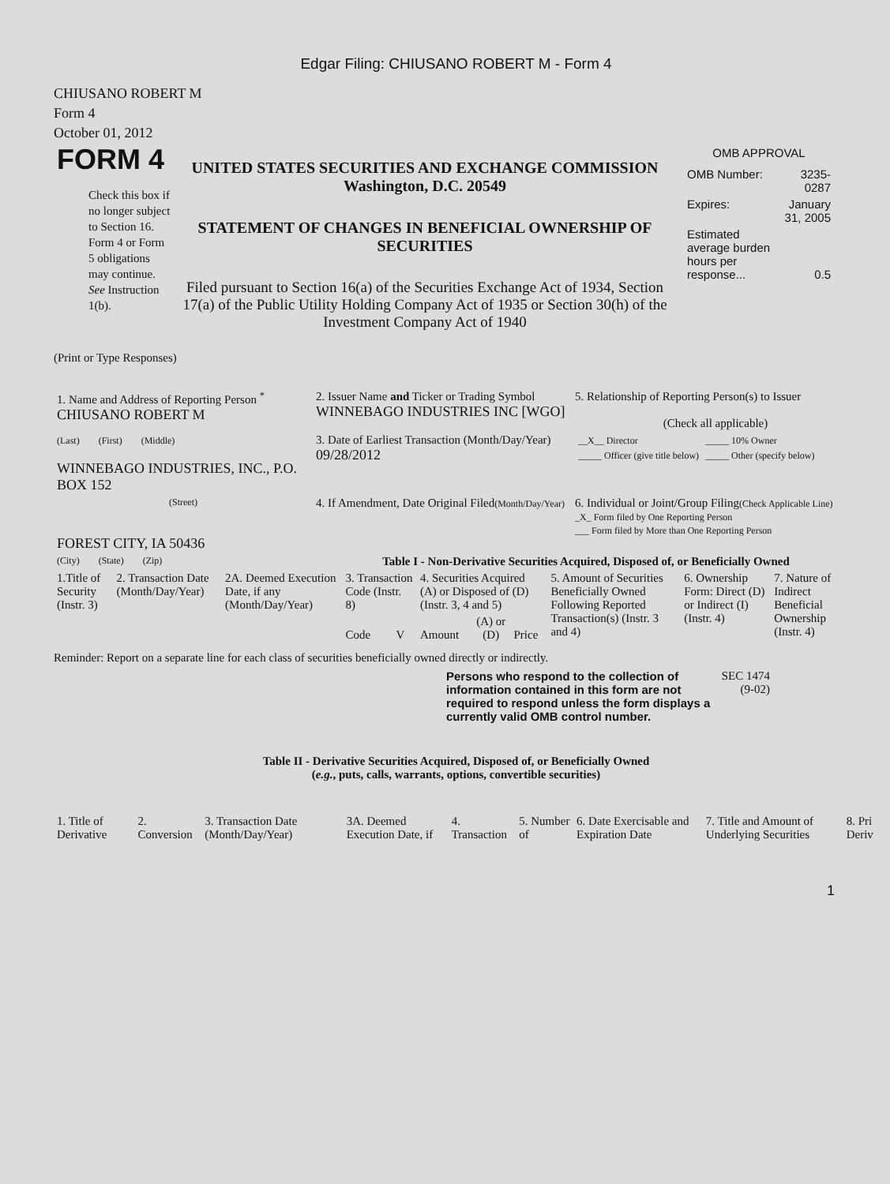Edgar Filing: CHIUSANO ROBERT M - Form 4
CHIUSANO ROBERT M
Form 4
October 01, 2012
FORM 4
Check this box if no longer subject to Section 16. Form 4 or Form 5 obligations may continue. See Instruction 1(b).
UNITED STATES SECURITIES AND EXCHANGE COMMISSION
Washington, D.C. 20549
STATEMENT OF CHANGES IN BENEFICIAL OWNERSHIP OF SECURITIES
Filed pursuant to Section 16(a) of the Securities Exchange Act of 1934, Section 17(a) of the Public Utility Holding Company Act of 1935 or Section 30(h) of the Investment Company Act of 1940
OMB APPROVAL
| OMB Number: | 3235-0287 |
| Expires: | January 31, 2005 |
| Estimated average burden hours per response... | 0.5 |
(Print or Type Responses)
| 1. Name and Address of Reporting Person <sup>*</sup> CHIUSANO ROBERT M | 2. Issuer Name and Ticker or Trading Symbol WINNEBAGO INDUSTRIES INC [WGO] | 5. Relationship of Reporting Person(s) to Issuer (Check all applicable) |
| (Last) (First) (Middle) WINNEBAGO INDUSTRIES, INC., P.O. BOX 152 | 3. Date of Earliest Transaction (Month/Day/Year) 09/28/2012 | / __X__ Director / _____ 10% Owner / / _____ Officer (give title below) / _____ Other (specify below) / |
| (Street) FOREST CITY, IA 50436 | 4. If Amendment, Date Original Filed (Month/Day/Year) | 6. Individual or Joint/Group Filing (Check Applicable Line) _X_ Form filed by One Reporting Person ___ Form filed by More than One Reporting Person |
| (City) (State) (Zip) | Table I - Non-Derivative Securities Acquired, Disposed of, or Beneficially Owned | |
| 1.Title of Security (Instr. 3) | 2. Transaction Date (Month/Day/Year) | 2A. Deemed Execution Date, if any (Month/Day/Year) | 3. Transaction Code (Instr. 8) | | 4. Securities Acquired (A) or Disposed of (D) (Instr. 3, 4 and 5) | | | 5. Amount of Securities Beneficially Owned Following Reported Transaction(s) (Instr. 3 and 4) | 6. Ownership Form: Direct (D) or Indirect (I) (Instr. 4) | 7. Nature of Indirect Beneficial Ownership (Instr. 4) |
| --- | --- | --- | --- | --- | --- | --- | --- | --- | --- | --- |
| | | | Code | V | Amount | (A) or (D) | Price | | | |
Reminder: Report on a separate line for each class of securities beneficially owned directly or indirectly.
Persons who respond to the collection of information contained in this form are not required to respond unless the form displays a currently valid OMB control number.
SEC 1474 (9-02)
Table II - Derivative Securities Acquired, Disposed of, or Beneficially Owned
(e.g., puts, calls, warrants, options, convertible securities)
| 1. Title of Derivative | 2. Conversion | 3. Transaction Date (Month/Day/Year) | 3A. Deemed Execution Date, if | 4. Transaction | 5. Number of | 6. Date Exercisable and Expiration Date | 7. Title and Amount of Underlying Securities | 8. Pri Deriv |
| --- | --- | --- | --- | --- | --- | --- | --- | --- |
1